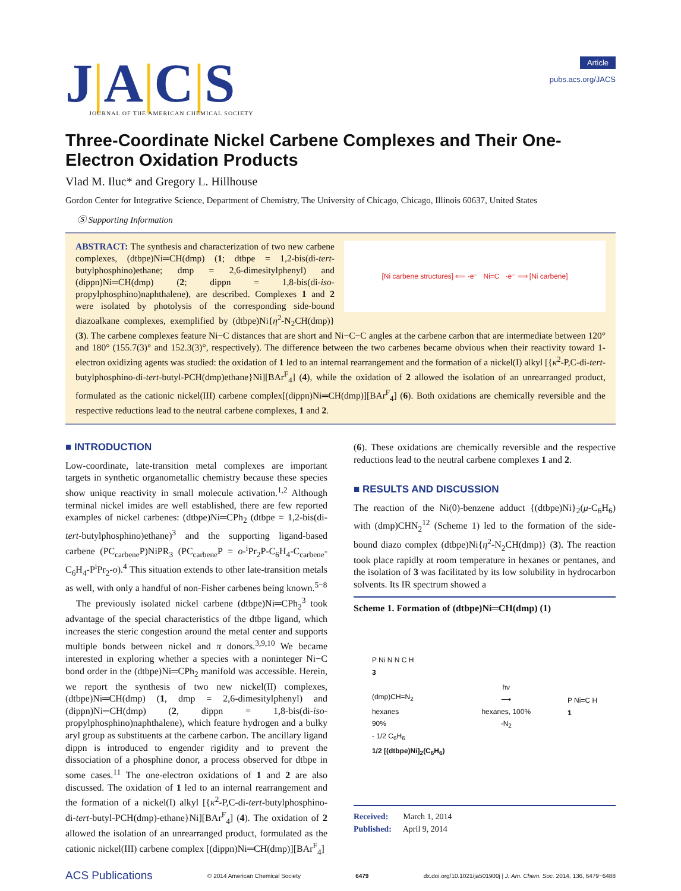J|A|C|S
JOURNAL OF THE AMERICAN CHEMICAL SOCIETY
Article
pubs.acs.org/JACS
Three-Coordinate Nickel Carbene Complexes and Their One-Electron Oxidation Products
Vlad M. Iluc* and Gregory L. Hillhouse
Gordon Center for Integrative Science, Department of Chemistry, The University of Chicago, Chicago, Illinois 60637, United States
Ⓢ Supporting Information
[Ni carbene structures] ⟸ -e⁻ Ni=C -e⁻ ⟹ [Ni carbene]
ABSTRACT: The synthesis and characterization of two new carbene complexes, (dtbpe)Ni═CH(dmp) (1; dtbpe = 1,2-bis(di-tert-butylphosphino)ethane; dmp = 2,6-dimesitylphenyl) and (dippn)Ni═CH(dmp) (2; dippn = 1,8-bis(di-iso-propylphosphino)naphthalene), are described. Complexes 1 and 2 were isolated by photolysis of the corresponding side-bound diazoalkane complexes, exemplified by (dtbpe)Ni{η<sup>2</sup>-N<sub>2</sub>CH(dmp)} (3). The carbene complexes feature Ni−C distances that are short and Ni−C−C angles at the carbene carbon that are intermediate between 120° and 180° (155.7(3)° and 152.3(3)°, respectively). The difference between the two carbenes became obvious when their reactivity toward 1-electron oxidizing agents was studied: the oxidation of 1 led to an internal rearrangement and the formation of a nickel(I) alkyl [{κ<sup>2</sup>-P,C-di-tert-butylphosphino-di-tert-butyl-PCH(dmp)ethane}Ni][BAr<sup>F</sup><sub>4</sub>] (4), while the oxidation of 2 allowed the isolation of an unrearranged product, formulated as the cationic nickel(III) carbene complex[(dippn)Ni═CH(dmp)][BAr<sup>F</sup><sub>4</sub>] (6). Both oxidations are chemically reversible and the respective reductions lead to the neutral carbene complexes, 1 and 2.
■ INTRODUCTION
Low-coordinate, late-transition metal complexes are important targets in synthetic organometallic chemistry because these species show unique reactivity in small molecule activation.<sup>1,2</sup> Although terminal nickel imides are well established, there are few reported examples of nickel carbenes: (dtbpe)Ni═CPh<sub>2</sub> (dtbpe = 1,2-bis(di-tert-butylphosphino)ethane)<sup>3</sup> and the supporting ligand-based carbene (PC<sub>carbene</sub>P)NiPR<sub>3</sub> (PC<sub>carbene</sub>P = o-<sup>i</sup>Pr<sub>2</sub>P-C<sub>6</sub>H<sub>4</sub>-C<sub>carbene</sub>-C<sub>6</sub>H<sub>4</sub>-P<sup>i</sup>Pr<sub>2</sub>-o).<sup>4</sup> This situation extends to other late-transition metals as well, with only a handful of non-Fisher carbenes being known.<sup>5−8</sup>
The previously isolated nickel carbene (dtbpe)Ni═CPh<sub>2</sub><sup>3</sup> took advantage of the special characteristics of the dtbpe ligand, which increases the steric congestion around the metal center and supports multiple bonds between nickel and π donors.<sup>3,9,10</sup> We became interested in exploring whether a species with a noninteger Ni−C bond order in the (dtbpe)Ni═CPh<sub>2</sub> manifold was accessible. Herein, we report the synthesis of two new nickel(II) complexes, (dtbpe)Ni═CH(dmp) (1, dmp = 2,6-dimesitylphenyl) and (dippn)Ni═CH(dmp) (2, dippn = 1,8-bis(di-iso-propylphosphino)naphthalene), which feature hydrogen and a bulky aryl group as substituents at the carbene carbon. The ancillary ligand dippn is introduced to engender rigidity and to prevent the dissociation of a phosphine donor, a process observed for dtbpe in some cases.<sup>11</sup> The one-electron oxidations of 1 and 2 are also discussed. The oxidation of 1 led to an internal rearrangement and the formation of a nickel(I) alkyl [{κ<sup>2</sup>-P,C-di-tert-butylphosphino-di-tert-butyl-PCH(dmp)-ethane}Ni][BAr<sup>F</sup><sub>4</sub>] (4). The oxidation of 2 allowed the isolation of an unrearranged product, formulated as the cationic nickel(III) carbene complex [(dippn)Ni═CH(dmp)][BAr<sup>F</sup><sub>4</sub>]
(6). These oxidations are chemically reversible and the respective reductions lead to the neutral carbene complexes 1 and 2.
■ RESULTS AND DISCUSSION
The reaction of the Ni(0)-benzene adduct {(dtbpe)Ni}<sub>2</sub>(μ-C<sub>6</sub>H<sub>6</sub>) with (dmp)CHN<sub>2</sub><sup>12</sup> (Scheme 1) led to the formation of the side-bound diazo complex (dtbpe)Ni{η<sup>2</sup>-N<sub>2</sub>CH(dmp)} (3). The reaction took place rapidly at room temperature in hexanes or pentanes, and the isolation of 3 was facilitated by its low solubility in hydrocarbon solvents. Its IR spectrum showed a
Scheme 1. Formation of (dtbpe)Ni═CH(dmp) (1)
P Ni N N C H
3
(dmp)CH=N<sub>2</sub>
hexanes
90%
- 1/2 C<sub>6</sub>H<sub>6</sub>
1/2 [(dtbpe)Ni]<sub>2</sub>(C<sub>6</sub>H<sub>6</sub>)
hν
⟶
hexanes, 100%
-N<sub>2</sub>
P Ni=C H
1
Received: March 1, 2014
Published: April 9, 2014
ACS Publications © 2014 American Chemical Society 6479 dx.doi.org/10.1021/ja501900j | J. Am. Chem. Soc. 2014, 136, 6479−6488